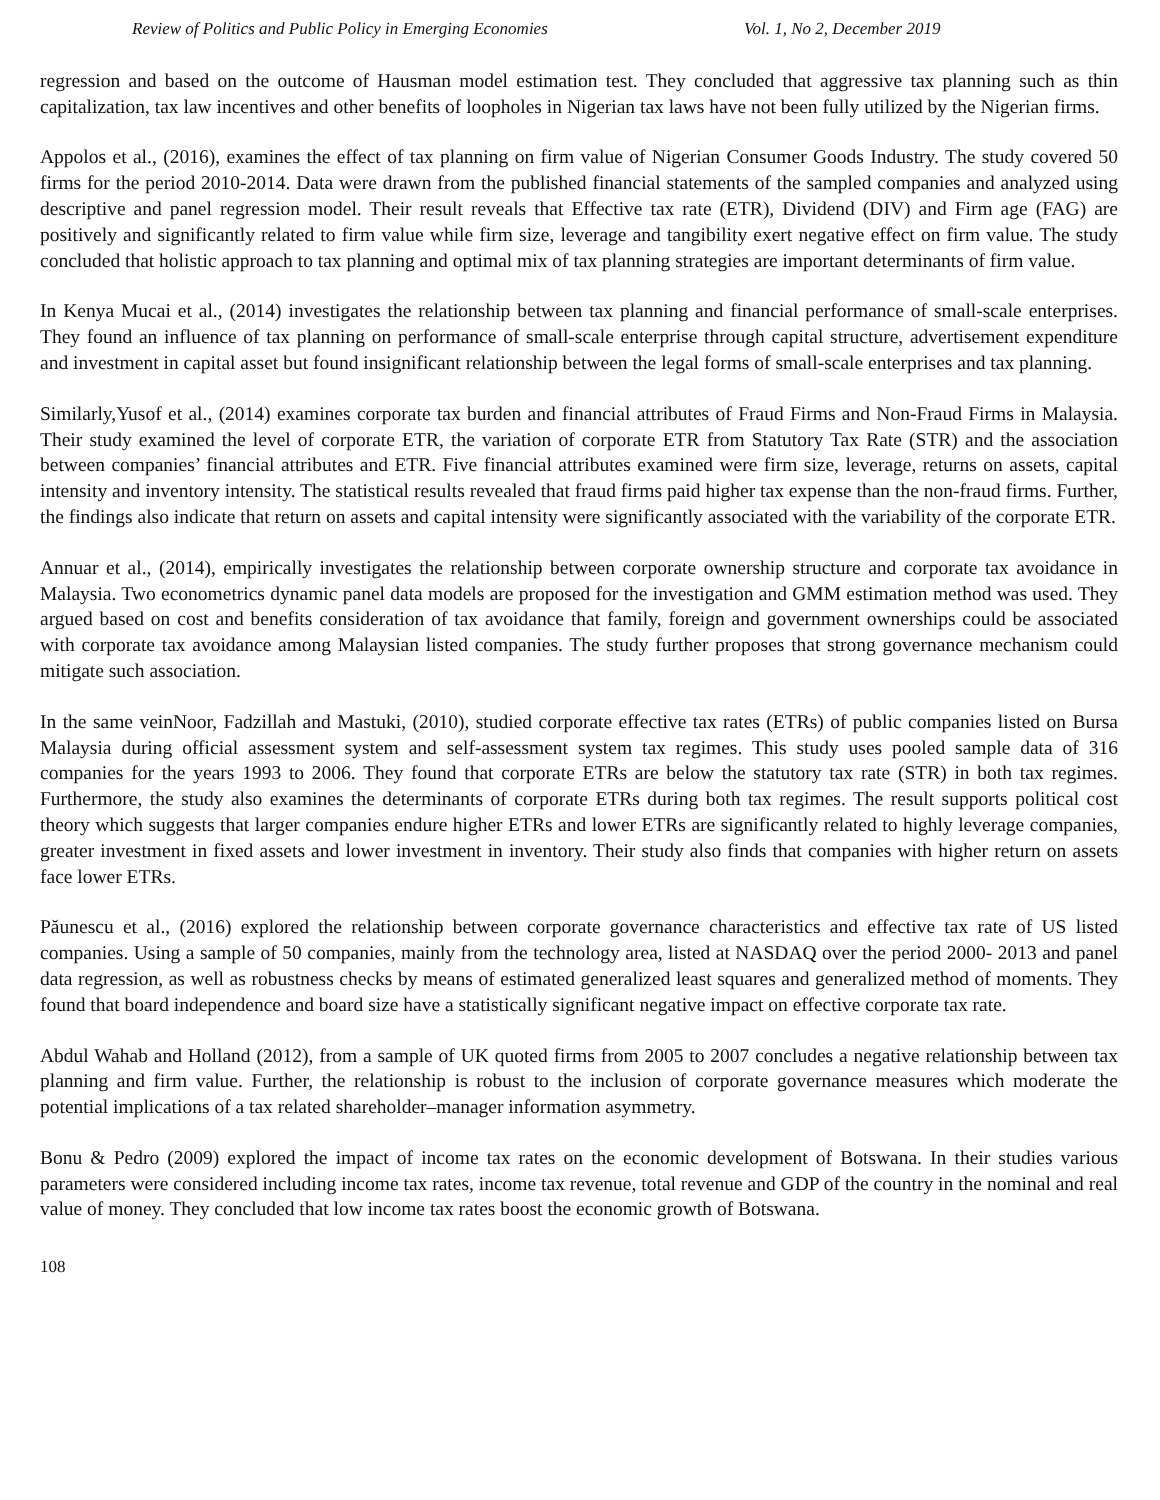Review of Politics and Public Policy in Emerging Economies Vol. 1, No 2, December 2019
regression and based on the outcome of Hausman model estimation test. They concluded that aggressive tax planning such as thin capitalization, tax law incentives and other benefits of loopholes in Nigerian tax laws have not been fully utilized by the Nigerian firms.
Appolos et al., (2016), examines the effect of tax planning on firm value of Nigerian Consumer Goods Industry. The study covered 50 firms for the period 2010-2014. Data were drawn from the published financial statements of the sampled companies and analyzed using descriptive and panel regression model. Their result reveals that Effective tax rate (ETR), Dividend (DIV) and Firm age (FAG) are positively and significantly related to firm value while firm size, leverage and tangibility exert negative effect on firm value. The study concluded that holistic approach to tax planning and optimal mix of tax planning strategies are important determinants of firm value.
In Kenya Mucai et al., (2014) investigates the relationship between tax planning and financial performance of small-scale enterprises. They found an influence of tax planning on performance of small-scale enterprise through capital structure, advertisement expenditure and investment in capital asset but found insignificant relationship between the legal forms of small-scale enterprises and tax planning.
Similarly,Yusof et al., (2014) examines corporate tax burden and financial attributes of Fraud Firms and Non-Fraud Firms in Malaysia. Their study examined the level of corporate ETR, the variation of corporate ETR from Statutory Tax Rate (STR) and the association between companies’ financial attributes and ETR. Five financial attributes examined were firm size, leverage, returns on assets, capital intensity and inventory intensity. The statistical results revealed that fraud firms paid higher tax expense than the non-fraud firms. Further, the findings also indicate that return on assets and capital intensity were significantly associated with the variability of the corporate ETR.
Annuar et al., (2014), empirically investigates the relationship between corporate ownership structure and corporate tax avoidance in Malaysia. Two econometrics dynamic panel data models are proposed for the investigation and GMM estimation method was used. They argued based on cost and benefits consideration of tax avoidance that family, foreign and government ownerships could be associated with corporate tax avoidance among Malaysian listed companies. The study further proposes that strong governance mechanism could mitigate such association.
In the same veinNoor, Fadzillah and Mastuki, (2010), studied corporate effective tax rates (ETRs) of public companies listed on Bursa Malaysia during official assessment system and self-assessment system tax regimes. This study uses pooled sample data of 316 companies for the years 1993 to 2006. They found that corporate ETRs are below the statutory tax rate (STR) in both tax regimes. Furthermore, the study also examines the determinants of corporate ETRs during both tax regimes. The result supports political cost theory which suggests that larger companies endure higher ETRs and lower ETRs are significantly related to highly leverage companies, greater investment in fixed assets and lower investment in inventory. Their study also finds that companies with higher return on assets face lower ETRs.
Păunescu et al., (2016) explored the relationship between corporate governance characteristics and effective tax rate of US listed companies. Using a sample of 50 companies, mainly from the technology area, listed at NASDAQ over the period 2000- 2013 and panel data regression, as well as robustness checks by means of estimated generalized least squares and generalized method of moments. They found that board independence and board size have a statistically significant negative impact on effective corporate tax rate.
Abdul Wahab and Holland (2012), from a sample of UK quoted firms from 2005 to 2007 concludes a negative relationship between tax planning and firm value. Further, the relationship is robust to the inclusion of corporate governance measures which moderate the potential implications of a tax related shareholder–manager information asymmetry.
Bonu & Pedro (2009) explored the impact of income tax rates on the economic development of Botswana. In their studies various parameters were considered including income tax rates, income tax revenue, total revenue and GDP of the country in the nominal and real value of money. They concluded that low income tax rates boost the economic growth of Botswana.
108